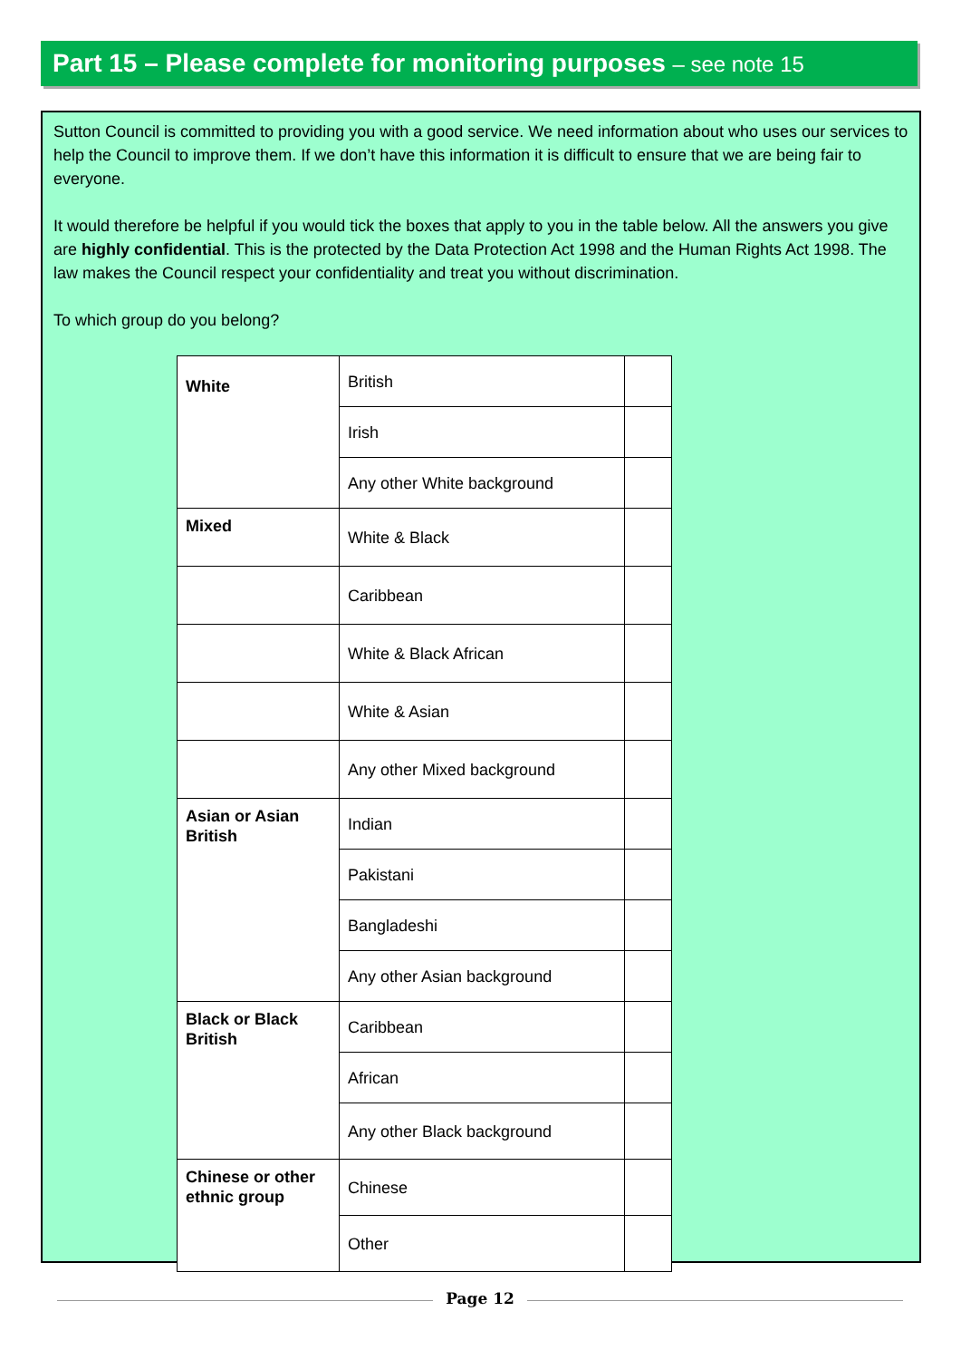Part 15 – Please complete for monitoring purposes – see note 15
Sutton Council is committed to providing you with a good service. We need information about who uses our services to help the Council to improve them. If we don’t have this information it is difficult to ensure that we are being fair to everyone.
It would therefore be helpful if you would tick the boxes that apply to you in the table below. All the answers you give are highly confidential. This is the protected by the Data Protection Act 1998 and the Human Rights Act 1998. The law makes the Council respect your confidentiality and treat you without discrimination.
To which group do you belong?
| White | British | |
| | Irish | |
| | Any other White background | |
| Mixed | White & Black | |
| | Caribbean | |
| | White & Black African | |
| | White & Asian | |
| | Any other Mixed background | |
| Asian or Asian British | Indian | |
| | Pakistani | |
| | Bangladeshi | |
| | Any other Asian background | |
| Black or Black British | Caribbean | |
| | African | |
| | Any other Black background | |
| Chinese or other ethnic group | Chinese | |
| | Other | |
Page 12